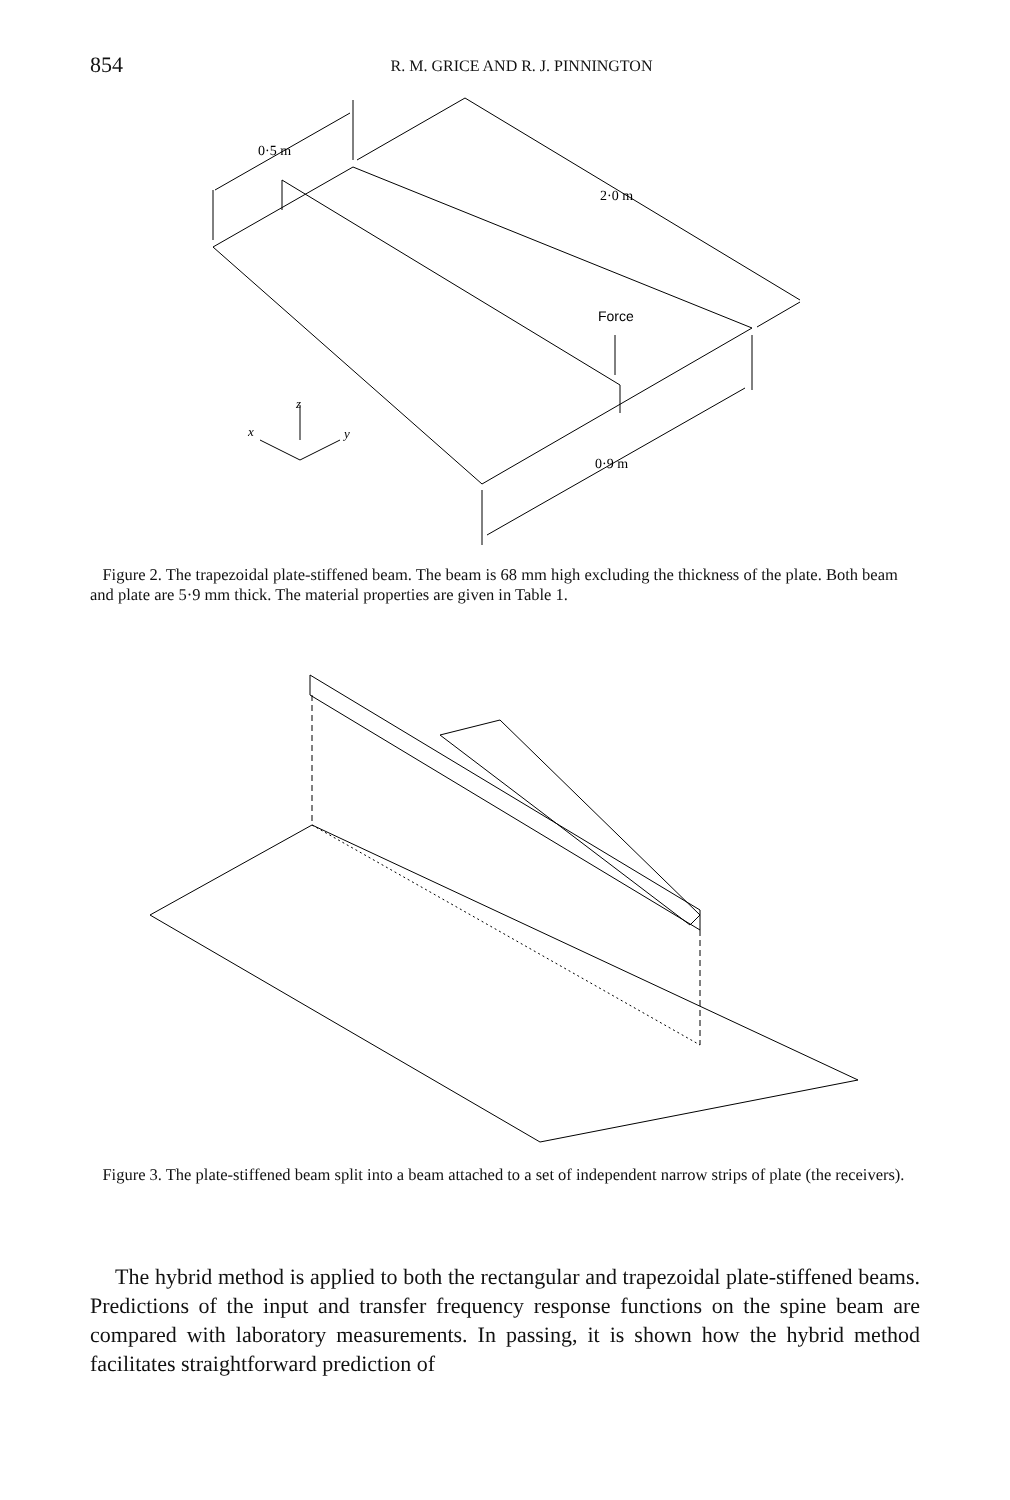854
R. M. GRICE AND R. J. PINNINGTON
0·5 m
2·0 m
Force
0·9 m
z
x
y
Figure 2. The trapezoidal plate-stiffened beam. The beam is 68 mm high excluding the thickness of the plate. Both beam and plate are 5·9 mm thick. The material properties are given in Table 1.
Figure 3. The plate-stiffened beam split into a beam attached to a set of independent narrow strips of plate (the receivers).
The hybrid method is applied to both the rectangular and trapezoidal plate-stiffened beams. Predictions of the input and transfer frequency response functions on the spine beam are compared with laboratory measurements. In passing, it is shown how the hybrid method facilitates straightforward prediction of